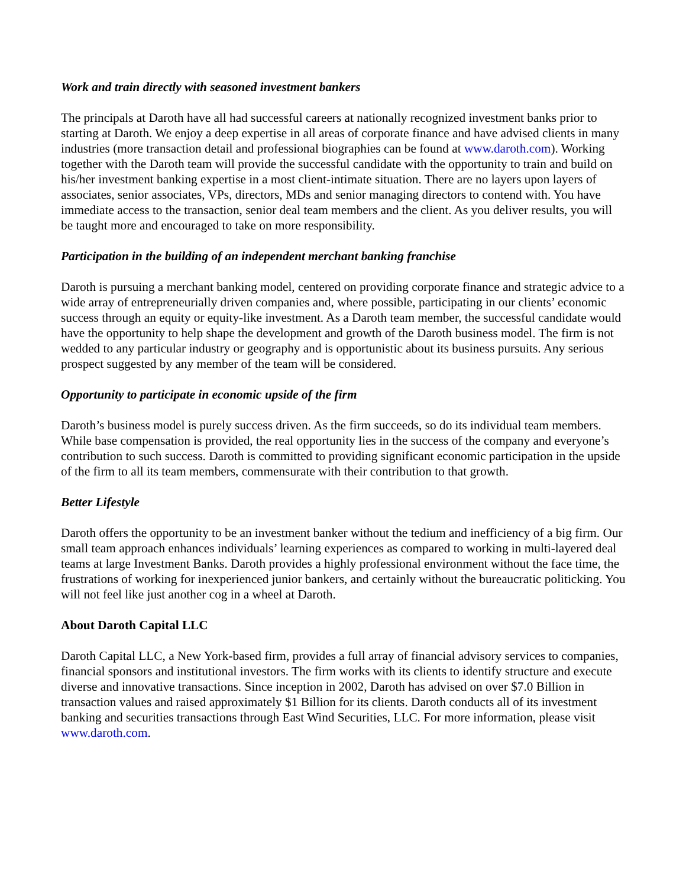Work and train directly with seasoned investment bankers
The principals at Daroth have all had successful careers at nationally recognized investment banks prior to starting at Daroth. We enjoy a deep expertise in all areas of corporate finance and have advised clients in many industries (more transaction detail and professional biographies can be found at www.daroth.com). Working together with the Daroth team will provide the successful candidate with the opportunity to train and build on his/her investment banking expertise in a most client-intimate situation. There are no layers upon layers of associates, senior associates, VPs, directors, MDs and senior managing directors to contend with. You have immediate access to the transaction, senior deal team members and the client. As you deliver results, you will be taught more and encouraged to take on more responsibility.
Participation in the building of an independent merchant banking franchise
Daroth is pursuing a merchant banking model, centered on providing corporate finance and strategic advice to a wide array of entrepreneurially driven companies and, where possible, participating in our clients’ economic success through an equity or equity-like investment. As a Daroth team member, the successful candidate would have the opportunity to help shape the development and growth of the Daroth business model. The firm is not wedded to any particular industry or geography and is opportunistic about its business pursuits. Any serious prospect suggested by any member of the team will be considered.
Opportunity to participate in economic upside of the firm
Daroth’s business model is purely success driven. As the firm succeeds, so do its individual team members. While base compensation is provided, the real opportunity lies in the success of the company and everyone’s contribution to such success. Daroth is committed to providing significant economic participation in the upside of the firm to all its team members, commensurate with their contribution to that growth.
Better Lifestyle
Daroth offers the opportunity to be an investment banker without the tedium and inefficiency of a big firm. Our small team approach enhances individuals’ learning experiences as compared to working in multi-layered deal teams at large Investment Banks. Daroth provides a highly professional environment without the face time, the frustrations of working for inexperienced junior bankers, and certainly without the bureaucratic politicking. You will not feel like just another cog in a wheel at Daroth.
About Daroth Capital LLC
Daroth Capital LLC, a New York-based firm, provides a full array of financial advisory services to companies, financial sponsors and institutional investors. The firm works with its clients to identify structure and execute diverse and innovative transactions. Since inception in 2002, Daroth has advised on over $7.0 Billion in transaction values and raised approximately $1 Billion for its clients. Daroth conducts all of its investment banking and securities transactions through East Wind Securities, LLC. For more information, please visit www.daroth.com.